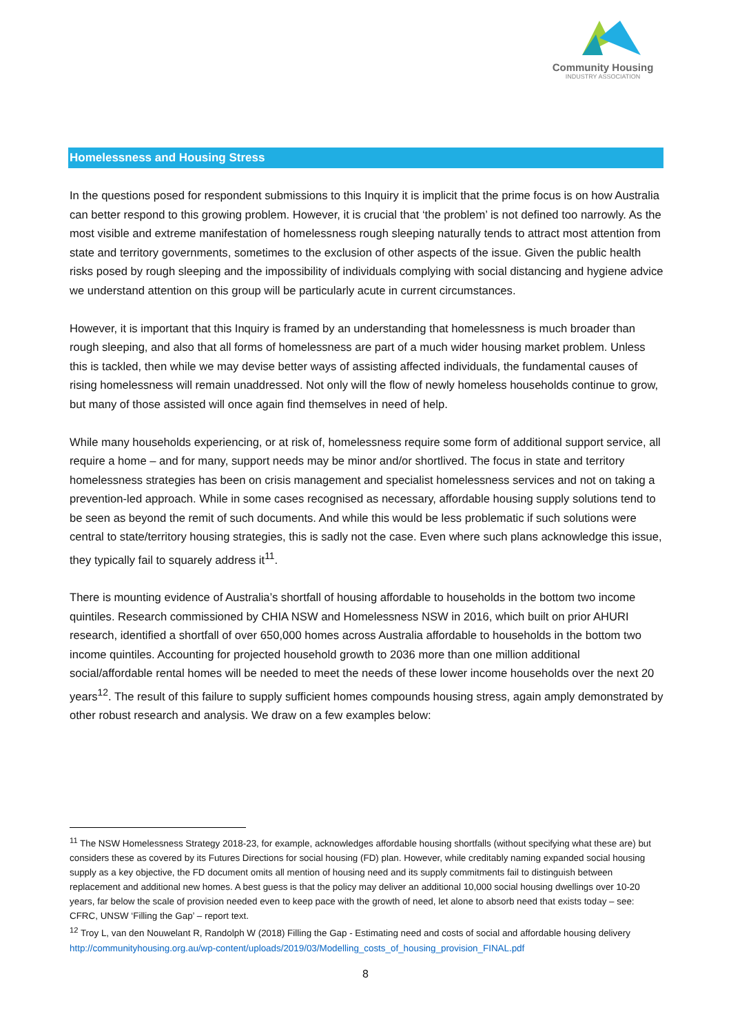Community Housing
INDUSTRY ASSOCIATION
Homelessness and Housing Stress
In the questions posed for respondent submissions to this Inquiry it is implicit that the prime focus is on how Australia can better respond to this growing problem. However, it is crucial that ‘the problem’ is not defined too narrowly. As the most visible and extreme manifestation of homelessness rough sleeping naturally tends to attract most attention from state and territory governments, sometimes to the exclusion of other aspects of the issue. Given the public health risks posed by rough sleeping and the impossibility of individuals complying with social distancing and hygiene advice we understand attention on this group will be particularly acute in current circumstances.
However, it is important that this Inquiry is framed by an understanding that homelessness is much broader than rough sleeping, and also that all forms of homelessness are part of a much wider housing market problem. Unless this is tackled, then while we may devise better ways of assisting affected individuals, the fundamental causes of rising homelessness will remain unaddressed. Not only will the flow of newly homeless households continue to grow, but many of those assisted will once again find themselves in need of help.
While many households experiencing, or at risk of, homelessness require some form of additional support service, all require a home – and for many, support needs may be minor and/or shortlived. The focus in state and territory homelessness strategies has been on crisis management and specialist homelessness services and not on taking a prevention-led approach. While in some cases recognised as necessary, affordable housing supply solutions tend to be seen as beyond the remit of such documents. And while this would be less problematic if such solutions were central to state/territory housing strategies, this is sadly not the case. Even where such plans acknowledge this issue, they typically fail to squarely address it<sup>11</sup>.
There is mounting evidence of Australia’s shortfall of housing affordable to households in the bottom two income quintiles. Research commissioned by CHIA NSW and Homelessness NSW in 2016, which built on prior AHURI research, identified a shortfall of over 650,000 homes across Australia affordable to households in the bottom two income quintiles. Accounting for projected household growth to 2036 more than one million additional social/affordable rental homes will be needed to meet the needs of these lower income households over the next 20 years<sup>12</sup>. The result of this failure to supply sufficient homes compounds housing stress, again amply demonstrated by other robust research and analysis. We draw on a few examples below:
<sup>11</sup> The NSW Homelessness Strategy 2018-23, for example, acknowledges affordable housing shortfalls (without specifying what these are) but considers these as covered by its Futures Directions for social housing (FD) plan. However, while creditably naming expanded social housing supply as a key objective, the FD document omits all mention of housing need and its supply commitments fail to distinguish between replacement and additional new homes. A best guess is that the policy may deliver an additional 10,000 social housing dwellings over 10-20 years, far below the scale of provision needed even to keep pace with the growth of need, let alone to absorb need that exists today – see: CFRC, UNSW ‘Filling the Gap’ – report text.
<sup>12</sup> Troy L, van den Nouwelant R, Randolph W (2018) Filling the Gap - Estimating need and costs of social and affordable housing delivery http://communityhousing.org.au/wp-content/uploads/2019/03/Modelling_costs_of_housing_provision_FINAL.pdf
8